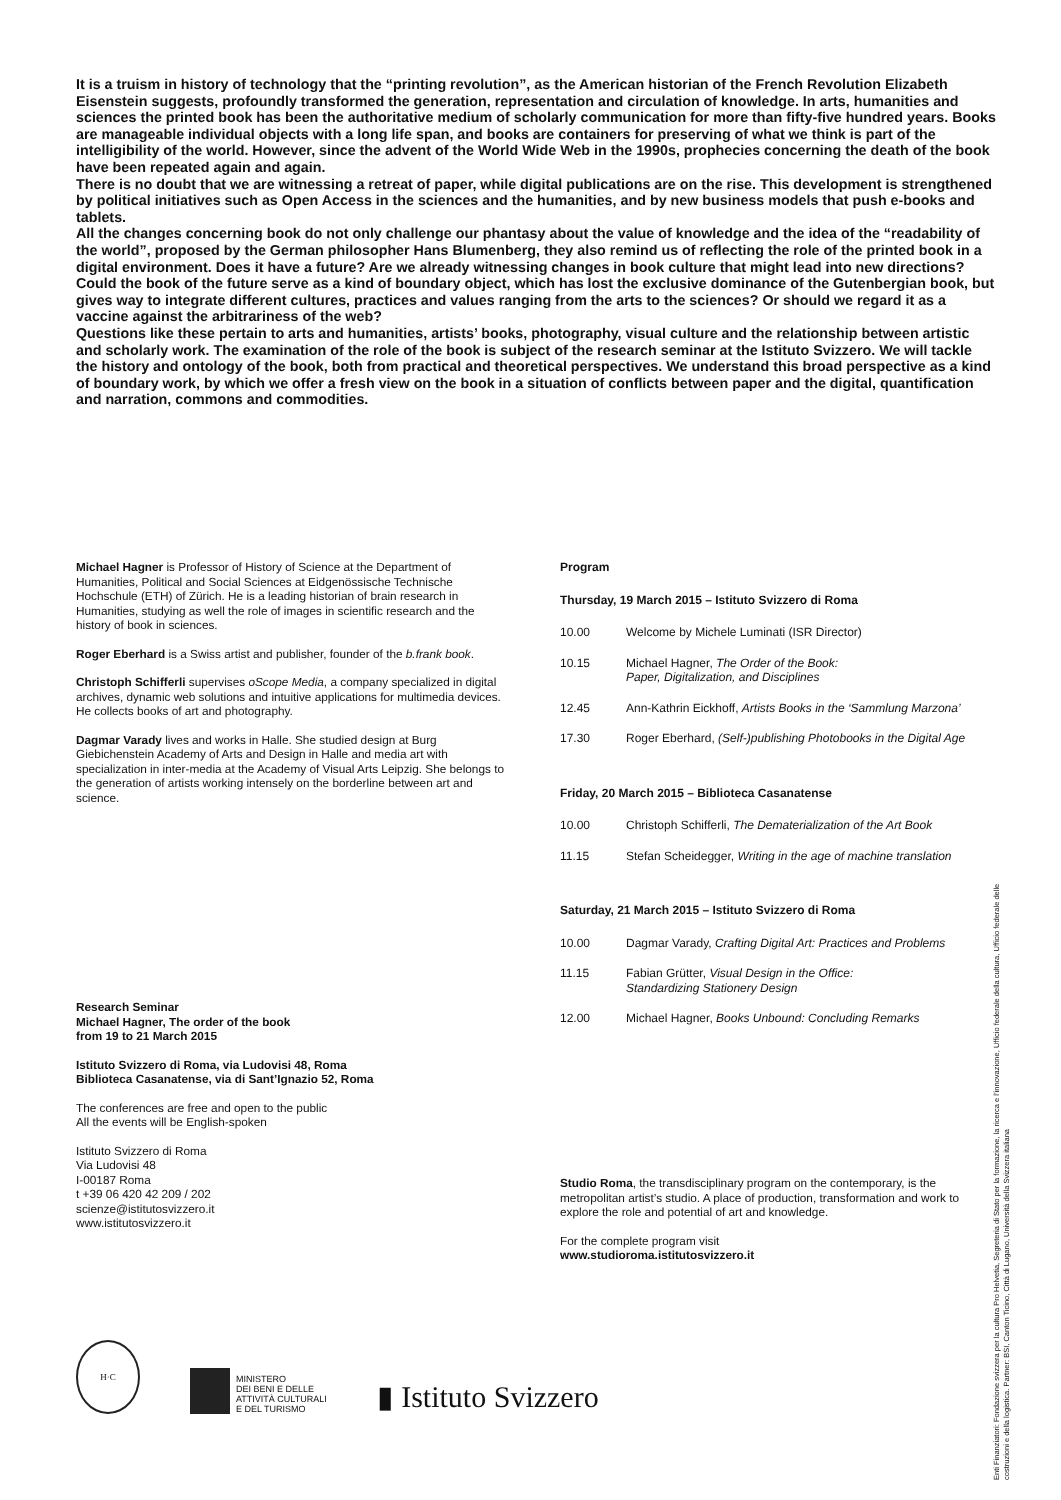It is a truism in history of technology that the “printing revolution”, as the American historian of the French Revolution Elizabeth Eisenstein suggests, profoundly transformed the generation, representation and circulation of knowledge. In arts, humanities and sciences the printed book has been the authoritative medium of scholarly communication for more than fifty-five hundred years. Books are manageable individual objects with a long life span, and books are containers for preserving of what we think is part of the intelligibility of the world. However, since the advent of the World Wide Web in the 1990s, prophecies concerning the death of the book have been repeated again and again.
There is no doubt that we are witnessing a retreat of paper, while digital publications are on the rise. This development is strengthened by political initiatives such as Open Access in the sciences and the humanities, and by new business models that push e-books and tablets.
All the changes concerning book do not only challenge our phantasy about the value of knowledge and the idea of the “readability of the world”, proposed by the German philosopher Hans Blumenberg, they also remind us of reflecting the role of the printed book in a digital environment. Does it have a future? Are we already witnessing changes in book culture that might lead into new directions? Could the book of the future serve as a kind of boundary object, which has lost the exclusive dominance of the Gutenbergian book, but gives way to integrate different cultures, practices and values ranging from the arts to the sciences? Or should we regard it as a vaccine against the arbitrariness of the web?
Questions like these pertain to arts and humanities, artists’ books, photography, visual culture and the relationship between artistic and scholarly work. The examination of the role of the book is subject of the research seminar at the Istituto Svizzero. We will tackle the history and ontology of the book, both from practical and theoretical perspectives. We understand this broad perspective as a kind of boundary work, by which we offer a fresh view on the book in a situation of conflicts between paper and the digital, quantification and narration, commons and commodities.
Michael Hagner is Professor of History of Science at the Department of Humanities, Political and Social Sciences at Eidgenössische Technische Hochschule (ETH) of Zürich. He is a leading historian of brain research in Humanities, studying as well the role of images in scientific research and the history of book in sciences.
Roger Eberhard is a Swiss artist and publisher, founder of the b.frank book.
Christoph Schifferli supervises oScope Media, a company specialized in digital archives, dynamic web solutions and intuitive applications for multimedia devices. He collects books of art and photography.
Dagmar Varady lives and works in Halle. She studied design at Burg Giebichenstein Academy of Arts and Design in Halle and media art with specialization in inter-media at the Academy of Visual Arts Leipzig. She belongs to the generation of artists working intensely on the borderline between art and science.
Research Seminar
Michael Hagner, The order of the book
from 19 to 21 March 2015
Istituto Svizzero di Roma, via Ludovisi 48, Roma
Biblioteca Casanatense, via di Sant’Ignazio 52, Roma
The conferences are free and open to the public
All the events will be English-spoken
Istituto Svizzero di Roma
Via Ludovisi 48
I-00187 Roma
t +39 06 420 42 209 / 202
scienze@istitutosvizzero.it
www.istitutosvizzero.it
Program
Thursday, 19 March 2015 – Istituto Svizzero di Roma
| 10.00 | Welcome by Michele Luminati (ISR Director) |
| 10.15 | Michael Hagner, The Order of the Book: Paper, Digitalization, and Disciplines |
| 12.45 | Ann-Kathrin Eickhoff, Artists Books in the ‘Sammlung Marzona’ |
| 17.30 | Roger Eberhard, (Self-)publishing Photobooks in the Digital Age |
Friday, 20 March 2015 – Biblioteca Casanatense
| 10.00 | Christoph Schifferli, The Dematerialization of the Art Book |
| 11.15 | Stefan Scheidegger, Writing in the age of machine translation |
Saturday, 21 March 2015 – Istituto Svizzero di Roma
| 10.00 | Dagmar Varady, Crafting Digital Art: Practices and Problems |
| 11.15 | Fabian Grütter, Visual Design in the Office: Standardizing Stationery Design |
| 12.00 | Michael Hagner, Books Unbound: Concluding Remarks |
Studio Roma, the transdisciplinary program on the contemporary, is the metropolitan artist’s studio. A place of production, transformation and work to explore the role and potential of art and knowledge.
For the complete program visit
www.studioroma.istitutosvizzero.it
H·C
MINISTERO
DEI BENI E DELLE
ATTIVITÀ CULTURALI
E DEL TURISMO
▮ Istituto Svizzero
Enti Finanziatori: Fondazione svizzera per la cultura Pro Helvetia, Segreteria di Stato per la formazione, la ricerca e l’innovazione, Ufficio federale della cultura, Ufficio federale delle costruzioni e della logistica. Partner: BSI, Canton Ticino, Città di Lugano, Università della Svizzera italiana